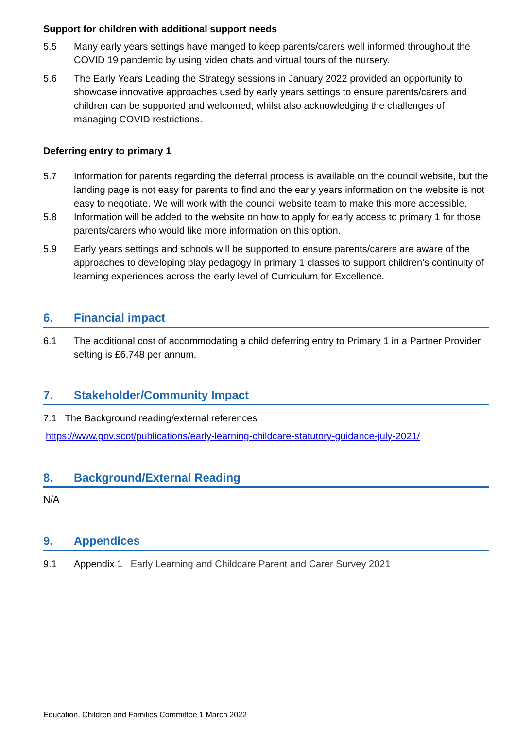Support for children with additional support needs
5.5 Many early years settings have manged to keep parents/carers well informed throughout the COVID 19 pandemic by using video chats and virtual tours of the nursery.
5.6 The Early Years Leading the Strategy sessions in January 2022 provided an opportunity to showcase innovative approaches used by early years settings to ensure parents/carers and children can be supported and welcomed, whilst also acknowledging the challenges of managing COVID restrictions.
Deferring entry to primary 1
5.7 Information for parents regarding the deferral process is available on the council website, but the landing page is not easy for parents to find and the early years information on the website is not easy to negotiate. We will work with the council website team to make this more accessible.
5.8 Information will be added to the website on how to apply for early access to primary 1 for those parents/carers who would like more information on this option.
5.9 Early years settings and schools will be supported to ensure parents/carers are aware of the approaches to developing play pedagogy in primary 1 classes to support children’s continuity of learning experiences across the early level of Curriculum for Excellence.
6. Financial impact
6.1 The additional cost of accommodating a child deferring entry to Primary 1 in a Partner Provider setting is £6,748 per annum.
7. Stakeholder/Community Impact
7.1 The Background reading/external references
https://www.gov.scot/publications/early-learning-childcare-statutory-guidance-july-2021/
8. Background/External Reading
N/A
9. Appendices
9.1 Appendix 1 Early Learning and Childcare Parent and Carer Survey 2021
Education, Children and Families Committee 1 March 2022